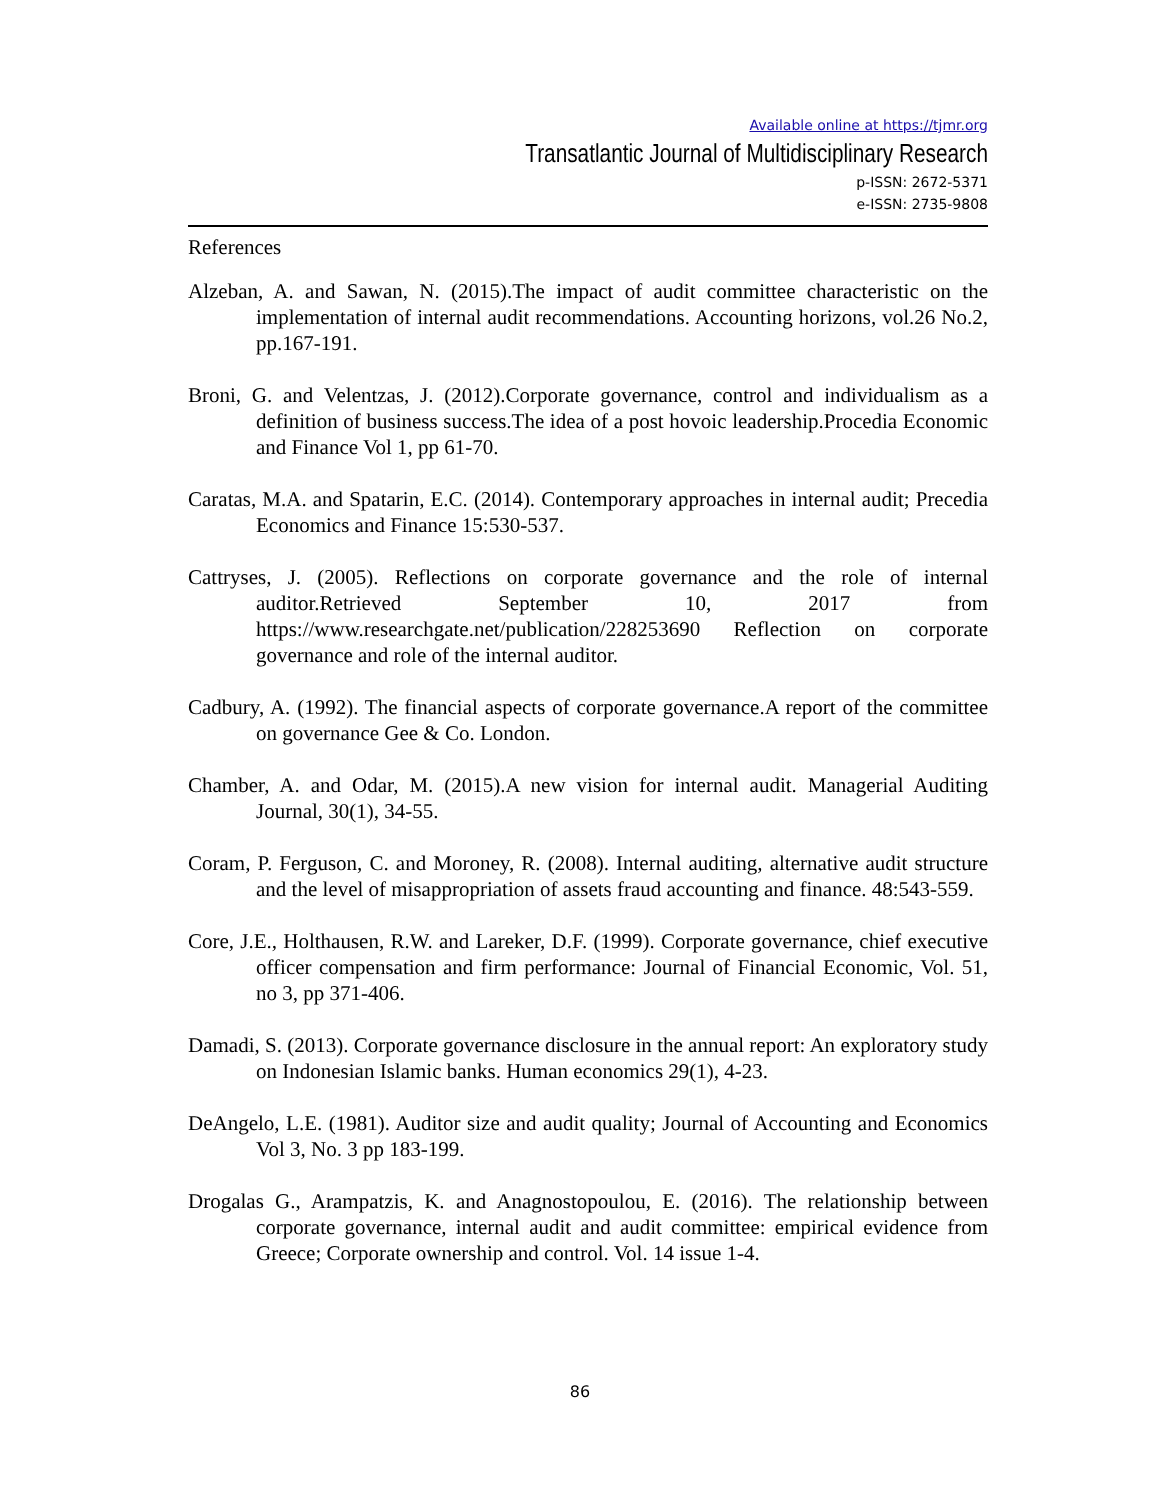Available online at https://tjmr.org
Transatlantic Journal of Multidisciplinary Research
p-ISSN: 2672-5371
e-ISSN: 2735-9808
References
Alzeban, A. and Sawan, N. (2015).The impact of audit committee characteristic on the implementation of internal audit recommendations. Accounting horizons, vol.26 No.2, pp.167-191.
Broni, G. and Velentzas, J. (2012).Corporate governance, control and individualism as a definition of business success.The idea of a post hovoic leadership.Procedia Economic and Finance Vol 1, pp 61-70.
Caratas, M.A. and Spatarin, E.C. (2014). Contemporary approaches in internal audit; Precedia Economics and Finance 15:530-537.
Cattryses, J. (2005). Reflections on corporate governance and the role of internal auditor.Retrieved September 10, 2017 from https://www.researchgate.net/publication/228253690 Reflection on corporate governance and role of the internal auditor.
Cadbury, A. (1992). The financial aspects of corporate governance.A report of the committee on governance Gee & Co. London.
Chamber, A. and Odar, M. (2015).A new vision for internal audit. Managerial Auditing Journal, 30(1), 34-55.
Coram, P. Ferguson, C. and Moroney, R. (2008). Internal auditing, alternative audit structure and the level of misappropriation of assets fraud accounting and finance. 48:543-559.
Core, J.E., Holthausen, R.W. and Lareker, D.F. (1999). Corporate governance, chief executive officer compensation and firm performance: Journal of Financial Economic, Vol. 51, no 3, pp 371-406.
Damadi, S. (2013). Corporate governance disclosure in the annual report: An exploratory study on Indonesian Islamic banks. Human economics 29(1), 4-23.
DeAngelo, L.E. (1981). Auditor size and audit quality; Journal of Accounting and Economics Vol 3, No. 3 pp 183-199.
Drogalas G., Arampatzis, K. and Anagnostopoulou, E. (2016). The relationship between corporate governance, internal audit and audit committee: empirical evidence from Greece; Corporate ownership and control. Vol. 14 issue 1-4.
86